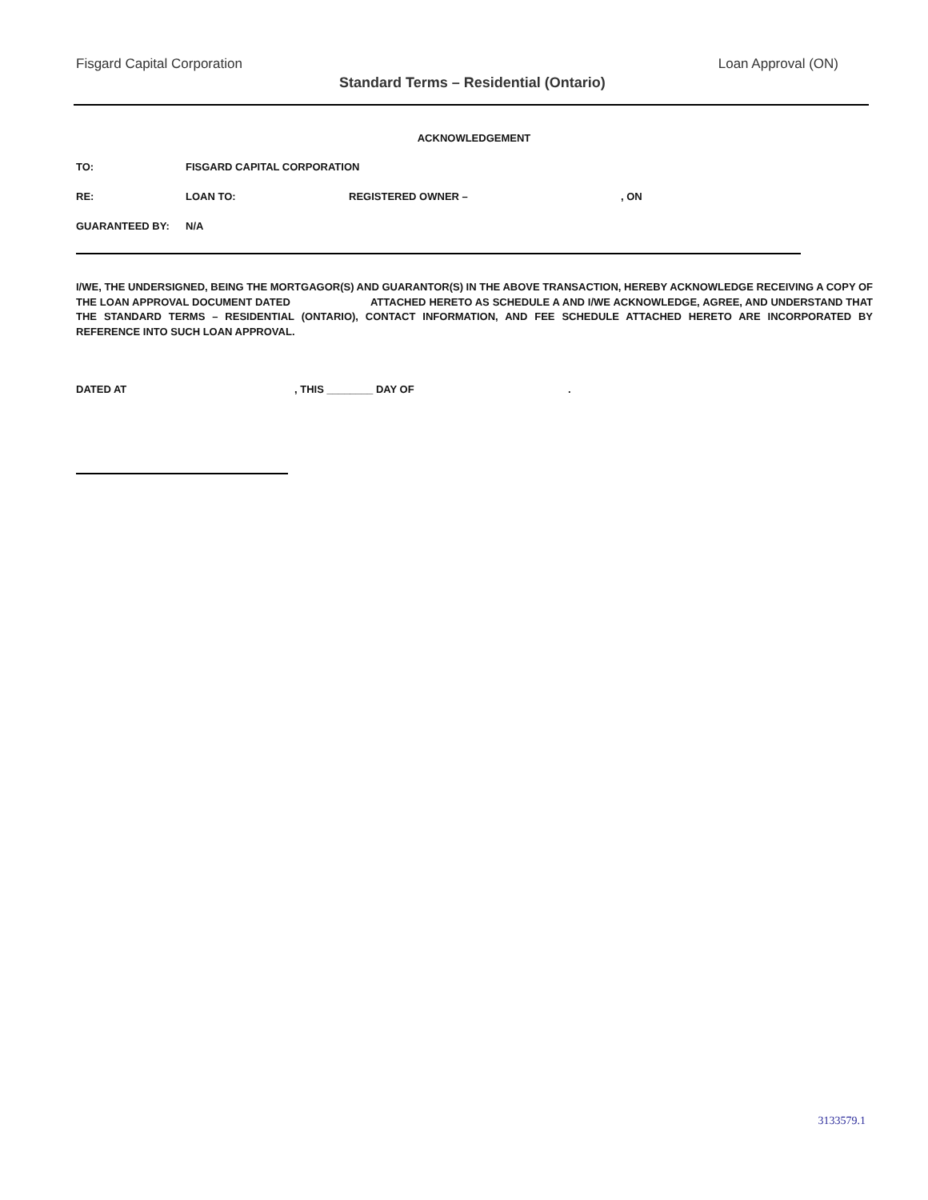Fisgard Capital Corporation
Standard Terms – Residential (Ontario)
Loan Approval (ON)
ACKNOWLEDGEMENT
TO: FISGARD CAPITAL CORPORATION
RE: LOAN TO: REGISTERED OWNER – , ON
GUARANTEED BY: N/A
I/WE, THE UNDERSIGNED, BEING THE MORTGAGOR(S) AND GUARANTOR(S) IN THE ABOVE TRANSACTION, HEREBY ACKNOWLEDGE RECEIVING A COPY OF THE LOAN APPROVAL DOCUMENT DATED ATTACHED HERETO AS SCHEDULE A AND I/WE ACKNOWLEDGE, AGREE, AND UNDERSTAND THAT THE STANDARD TERMS – RESIDENTIAL (ONTARIO), CONTACT INFORMATION, AND FEE SCHEDULE ATTACHED HERETO ARE INCORPORATED BY REFERENCE INTO SUCH LOAN APPROVAL.
DATED AT , THIS ________ DAY OF .
3133579.1